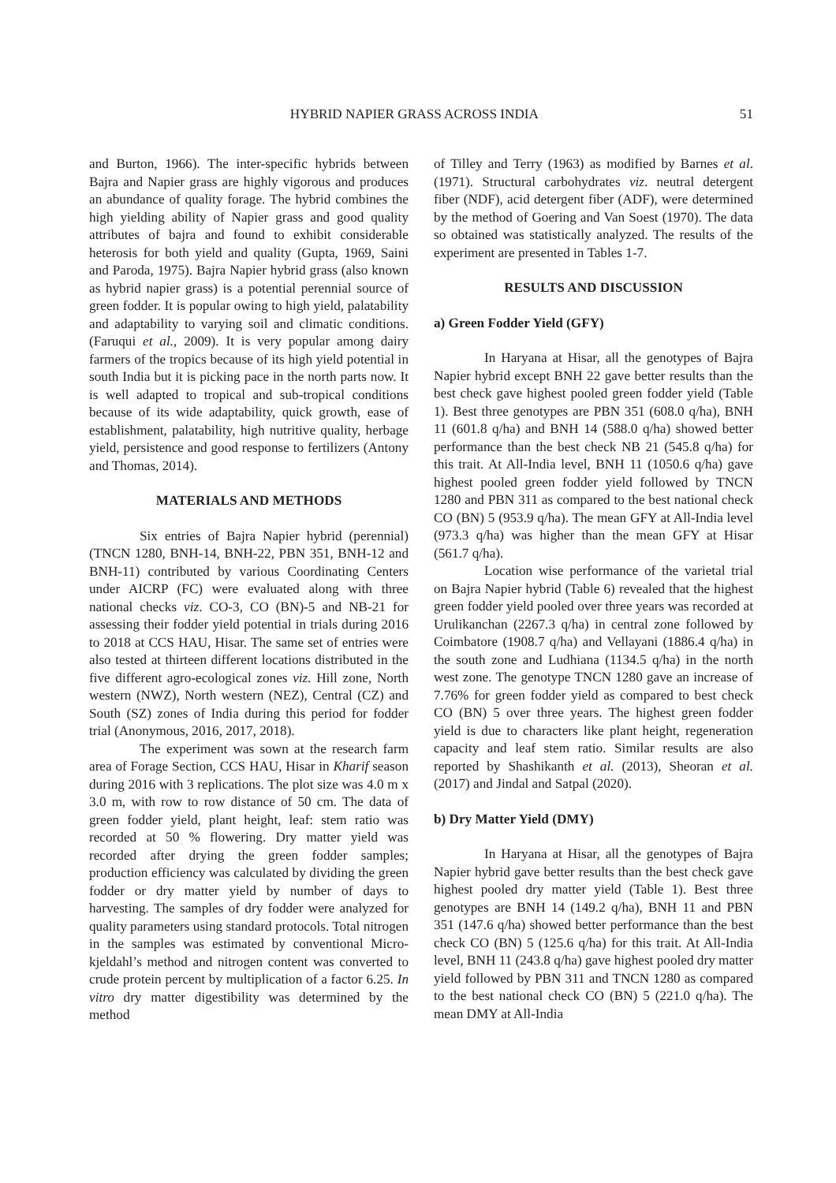HYBRID NAPIER GRASS ACROSS INDIA 51
and Burton, 1966). The inter-specific hybrids between Bajra and Napier grass are highly vigorous and produces an abundance of quality forage. The hybrid combines the high yielding ability of Napier grass and good quality attributes of bajra and found to exhibit considerable heterosis for both yield and quality (Gupta, 1969, Saini and Paroda, 1975). Bajra Napier hybrid grass (also known as hybrid napier grass) is a potential perennial source of green fodder. It is popular owing to high yield, palatability and adaptability to varying soil and climatic conditions. (Faruqui et al., 2009). It is very popular among dairy farmers of the tropics because of its high yield potential in south India but it is picking pace in the north parts now. It is well adapted to tropical and sub-tropical conditions because of its wide adaptability, quick growth, ease of establishment, palatability, high nutritive quality, herbage yield, persistence and good response to fertilizers (Antony and Thomas, 2014).
MATERIALS AND METHODS
Six entries of Bajra Napier hybrid (perennial) (TNCN 1280, BNH-14, BNH-22, PBN 351, BNH-12 and BNH-11) contributed by various Coordinating Centers under AICRP (FC) were evaluated along with three national checks viz. CO-3, CO (BN)-5 and NB-21 for assessing their fodder yield potential in trials during 2016 to 2018 at CCS HAU, Hisar. The same set of entries were also tested at thirteen different locations distributed in the five different agro-ecological zones viz. Hill zone, North western (NWZ), North western (NEZ), Central (CZ) and South (SZ) zones of India during this period for fodder trial (Anonymous, 2016, 2017, 2018).
The experiment was sown at the research farm area of Forage Section, CCS HAU, Hisar in Kharif season during 2016 with 3 replications. The plot size was 4.0 m x 3.0 m, with row to row distance of 50 cm. The data of green fodder yield, plant height, leaf: stem ratio was recorded at 50 % flowering. Dry matter yield was recorded after drying the green fodder samples; production efficiency was calculated by dividing the green fodder or dry matter yield by number of days to harvesting. The samples of dry fodder were analyzed for quality parameters using standard protocols. Total nitrogen in the samples was estimated by conventional Micro-kjeldahl’s method and nitrogen content was converted to crude protein percent by multiplication of a factor 6.25. In vitro dry matter digestibility was determined by the method
of Tilley and Terry (1963) as modified by Barnes et al. (1971). Structural carbohydrates viz. neutral detergent fiber (NDF), acid detergent fiber (ADF), were determined by the method of Goering and Van Soest (1970). The data so obtained was statistically analyzed. The results of the experiment are presented in Tables 1-7.
RESULTS AND DISCUSSION
a) Green Fodder Yield (GFY)
In Haryana at Hisar, all the genotypes of Bajra Napier hybrid except BNH 22 gave better results than the best check gave highest pooled green fodder yield (Table 1). Best three genotypes are PBN 351 (608.0 q/ha), BNH 11 (601.8 q/ha) and BNH 14 (588.0 q/ha) showed better performance than the best check NB 21 (545.8 q/ha) for this trait. At All-India level, BNH 11 (1050.6 q/ha) gave highest pooled green fodder yield followed by TNCN 1280 and PBN 311 as compared to the best national check CO (BN) 5 (953.9 q/ha). The mean GFY at All-India level (973.3 q/ha) was higher than the mean GFY at Hisar (561.7 q/ha).
Location wise performance of the varietal trial on Bajra Napier hybrid (Table 6) revealed that the highest green fodder yield pooled over three years was recorded at Urulikanchan (2267.3 q/ha) in central zone followed by Coimbatore (1908.7 q/ha) and Vellayani (1886.4 q/ha) in the south zone and Ludhiana (1134.5 q/ha) in the north west zone. The genotype TNCN 1280 gave an increase of 7.76% for green fodder yield as compared to best check CO (BN) 5 over three years. The highest green fodder yield is due to characters like plant height, regeneration capacity and leaf stem ratio. Similar results are also reported by Shashikanth et al. (2013), Sheoran et al. (2017) and Jindal and Satpal (2020).
b) Dry Matter Yield (DMY)
In Haryana at Hisar, all the genotypes of Bajra Napier hybrid gave better results than the best check gave highest pooled dry matter yield (Table 1). Best three genotypes are BNH 14 (149.2 q/ha), BNH 11 and PBN 351 (147.6 q/ha) showed better performance than the best check CO (BN) 5 (125.6 q/ha) for this trait. At All-India level, BNH 11 (243.8 q/ha) gave highest pooled dry matter yield followed by PBN 311 and TNCN 1280 as compared to the best national check CO (BN) 5 (221.0 q/ha). The mean DMY at All-India